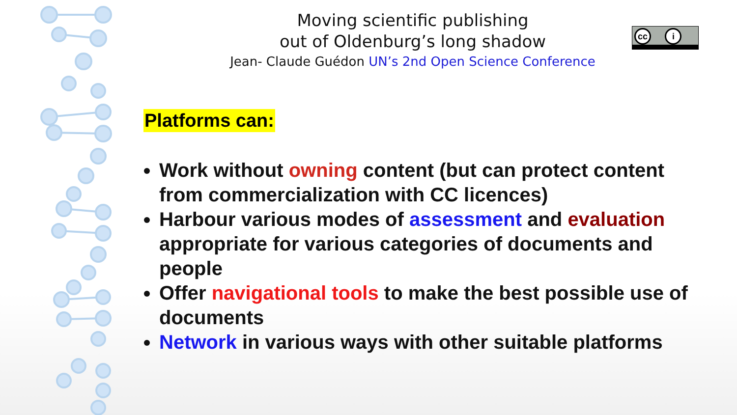Moving scientific publishing
out of Oldenburg’s long shadow
Jean- Claude Guédon UN’s 2nd Open Science Conference
cc i
Platforms can:
Work without owning content (but can protect content from commercialization with CC licences)
Harbour various modes of assessment and evaluation appropriate for various categories of documents and people
Offer navigational tools to make the best possible use of documents
Network in various ways with other suitable platforms